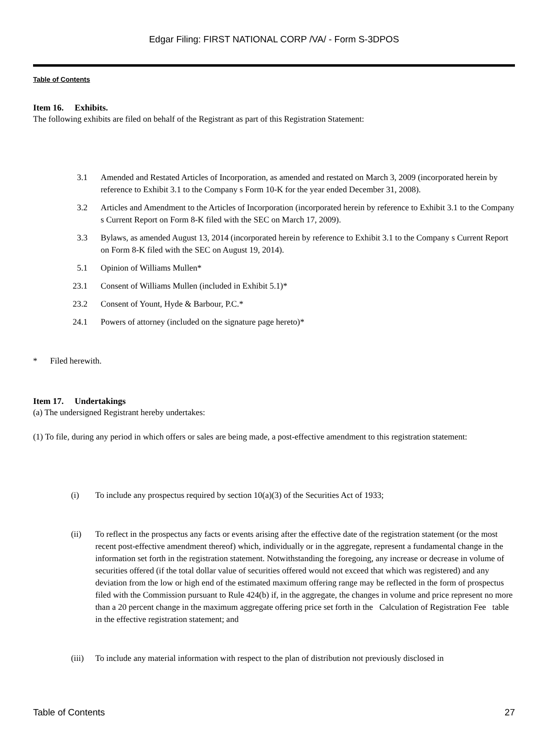Edgar Filing: FIRST NATIONAL CORP /VA/ - Form S-3DPOS
Table of Contents
Item 16. Exhibits.
The following exhibits are filed on behalf of the Registrant as part of this Registration Statement:
3.1 Amended and Restated Articles of Incorporation, as amended and restated on March 3, 2009 (incorporated herein by reference to Exhibit 3.1 to the Company s Form 10-K for the year ended December 31, 2008).
3.2 Articles and Amendment to the Articles of Incorporation (incorporated herein by reference to Exhibit 3.1 to the Company s Current Report on Form 8-K filed with the SEC on March 17, 2009).
3.3 Bylaws, as amended August 13, 2014 (incorporated herein by reference to Exhibit 3.1 to the Company s Current Report on Form 8-K filed with the SEC on August 19, 2014).
5.1 Opinion of Williams Mullen*
23.1 Consent of Williams Mullen (included in Exhibit 5.1)*
23.2 Consent of Yount, Hyde & Barbour, P.C.*
24.1 Powers of attorney (included on the signature page hereto)*
* Filed herewith.
Item 17. Undertakings
(a) The undersigned Registrant hereby undertakes:
(1) To file, during any period in which offers or sales are being made, a post-effective amendment to this registration statement:
(i) To include any prospectus required by section 10(a)(3) of the Securities Act of 1933;
(ii)
To reflect in the prospectus any facts or events arising after the effective date of the registration statement (or the most recent post-effective amendment thereof) which, individually or in the aggregate, represent a fundamental change in the information set forth in the registration statement. Notwithstanding the foregoing, any increase or decrease in volume of securities offered (if the total dollar value of securities offered would not exceed that which was registered) and any deviation from the low or high end of the estimated maximum offering range may be reflected in the form of prospectus filed with the Commission pursuant to Rule 424(b) if, in the aggregate, the changes in volume and price represent no more than a 20 percent change in the maximum aggregate offering price set forth in the Calculation of Registration Fee table in the effective registration statement; and
(iii)
To include any material information with respect to the plan of distribution not previously disclosed in
Table of Contents 27